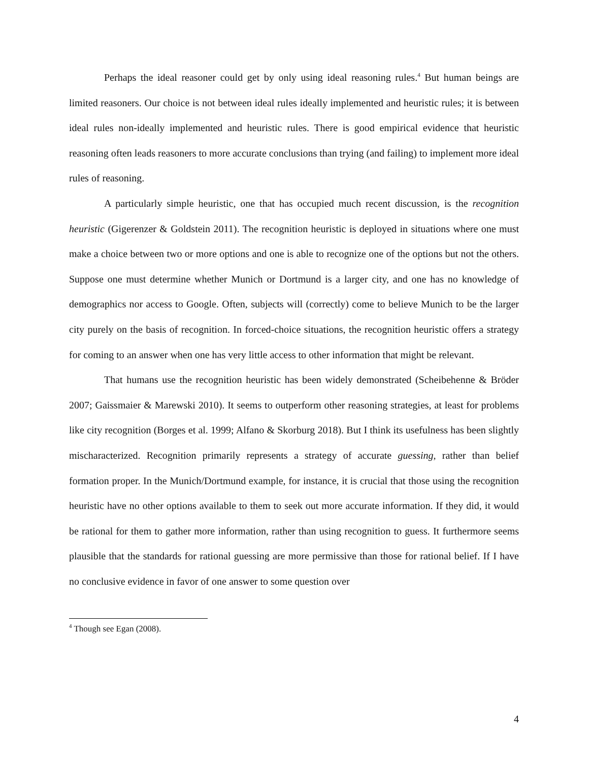Perhaps the ideal reasoner could get by only using ideal reasoning rules.<sup>4</sup> But human beings are limited reasoners. Our choice is not between ideal rules ideally implemented and heuristic rules; it is between ideal rules non-ideally implemented and heuristic rules. There is good empirical evidence that heuristic reasoning often leads reasoners to more accurate conclusions than trying (and failing) to implement more ideal rules of reasoning.
A particularly simple heuristic, one that has occupied much recent discussion, is the recognition heuristic (Gigerenzer & Goldstein 2011). The recognition heuristic is deployed in situations where one must make a choice between two or more options and one is able to recognize one of the options but not the others. Suppose one must determine whether Munich or Dortmund is a larger city, and one has no knowledge of demographics nor access to Google. Often, subjects will (correctly) come to believe Munich to be the larger city purely on the basis of recognition. In forced-choice situations, the recognition heuristic offers a strategy for coming to an answer when one has very little access to other information that might be relevant.
That humans use the recognition heuristic has been widely demonstrated (Scheibehenne & Bröder 2007; Gaissmaier & Marewski 2010). It seems to outperform other reasoning strategies, at least for problems like city recognition (Borges et al. 1999; Alfano & Skorburg 2018). But I think its usefulness has been slightly mischaracterized. Recognition primarily represents a strategy of accurate guessing, rather than belief formation proper. In the Munich/Dortmund example, for instance, it is crucial that those using the recognition heuristic have no other options available to them to seek out more accurate information. If they did, it would be rational for them to gather more information, rather than using recognition to guess. It furthermore seems plausible that the standards for rational guessing are more permissive than those for rational belief. If I have no conclusive evidence in favor of one answer to some question over
<sup>4</sup> Though see Egan (2008).
4